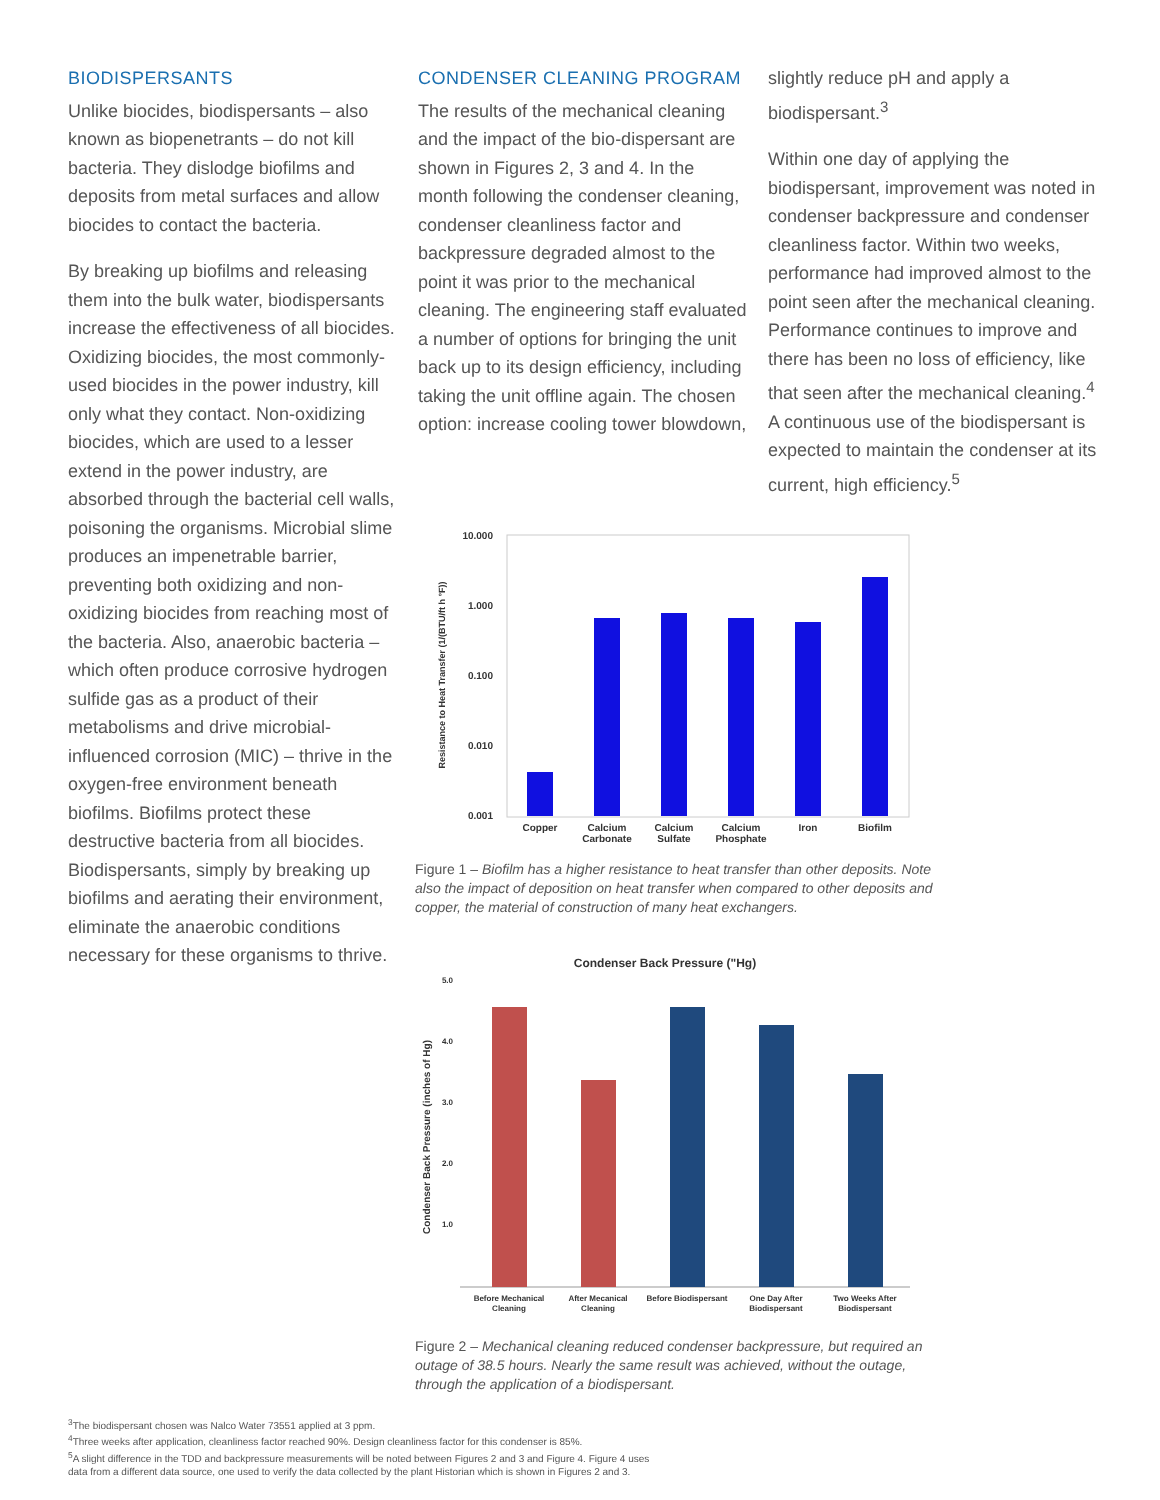BIODISPERSANTS
Unlike biocides, biodispersants – also known as biopenetrants – do not kill bacteria. They dislodge biofilms and deposits from metal surfaces and allow biocides to contact the bacteria.
By breaking up biofilms and releasing them into the bulk water, biodispersants increase the effectiveness of all biocides. Oxidizing biocides, the most commonly-used biocides in the power industry, kill only what they contact. Non-oxidizing biocides, which are used to a lesser extend in the power industry, are absorbed through the bacterial cell walls, poisoning the organisms. Microbial slime produces an impenetrable barrier, preventing both oxidizing and non-oxidizing biocides from reaching most of the bacteria. Also, anaerobic bacteria – which often produce corrosive hydrogen sulfide gas as a product of their metabolisms and drive microbial-influenced corrosion (MIC) – thrive in the oxygen-free environment beneath biofilms. Biofilms protect these destructive bacteria from all biocides. Biodispersants, simply by breaking up biofilms and aerating their environment, eliminate the anaerobic conditions necessary for these organisms to thrive.
CONDENSER CLEANING PROGRAM
The results of the mechanical cleaning and the impact of the bio-dispersant are shown in Figures 2, 3 and 4. In the month following the condenser cleaning, condenser cleanliness factor and backpressure degraded almost to the point it was prior to the mechanical cleaning. The engineering staff evaluated a number of options for bringing the unit back up to its design efficiency, including taking the unit offline again. The chosen option: increase cooling tower blowdown,
slightly reduce pH and apply a biodispersant.<sup>3</sup>
Within one day of applying the biodispersant, improvement was noted in condenser backpressure and condenser cleanliness factor. Within two weeks, performance had improved almost to the point seen after the mechanical cleaning. Performance continues to improve and there has been no loss of efficiency, like that seen after the mechanical cleaning.<sup>4</sup> A continuous use of the biodispersant is expected to maintain the condenser at its current, high efficiency.<sup>5</sup>
10.000
1.000
0.100
0.010
0.001
Resistance to Heat Transfer (1/(BTU/ft h °F))
Copper
Calcium
Carbonate
Calcium
Sulfate
Calcium
Phosphate
Iron
Biofilm
Figure 1 – Biofilm has a higher resistance to heat transfer than other deposits. Note also the impact of deposition on heat transfer when compared to other deposits and copper, the material of construction of many heat exchangers.
Condenser Back Pressure ("Hg)
5.0
4.0
3.0
2.0
1.0
Condenser Back Pressure (inches of Hg)
Before Mechanical
Cleaning
After Mecanical
Cleaning
Before Biodispersant
One Day After
Biodispersant
Two Weeks After
Biodispersant
Figure 2 – Mechanical cleaning reduced condenser backpressure, but required an outage of 38.5 hours. Nearly the same result was achieved, without the outage, through the application of a biodispersant.
<sup>3</sup> The biodispersant chosen was Nalco Water 73551 applied at 3 ppm.
<sup>4</sup> Three weeks after application, cleanliness factor reached 90%. Design cleanliness factor for this condenser is 85%.
<sup>5</sup> A slight difference in the TDD and backpressure measurements will be noted between Figures 2 and 3 and Figure 4. Figure 4 uses
data from a different data source, one used to verify the data collected by the plant Historian which is shown in Figures 2 and 3.